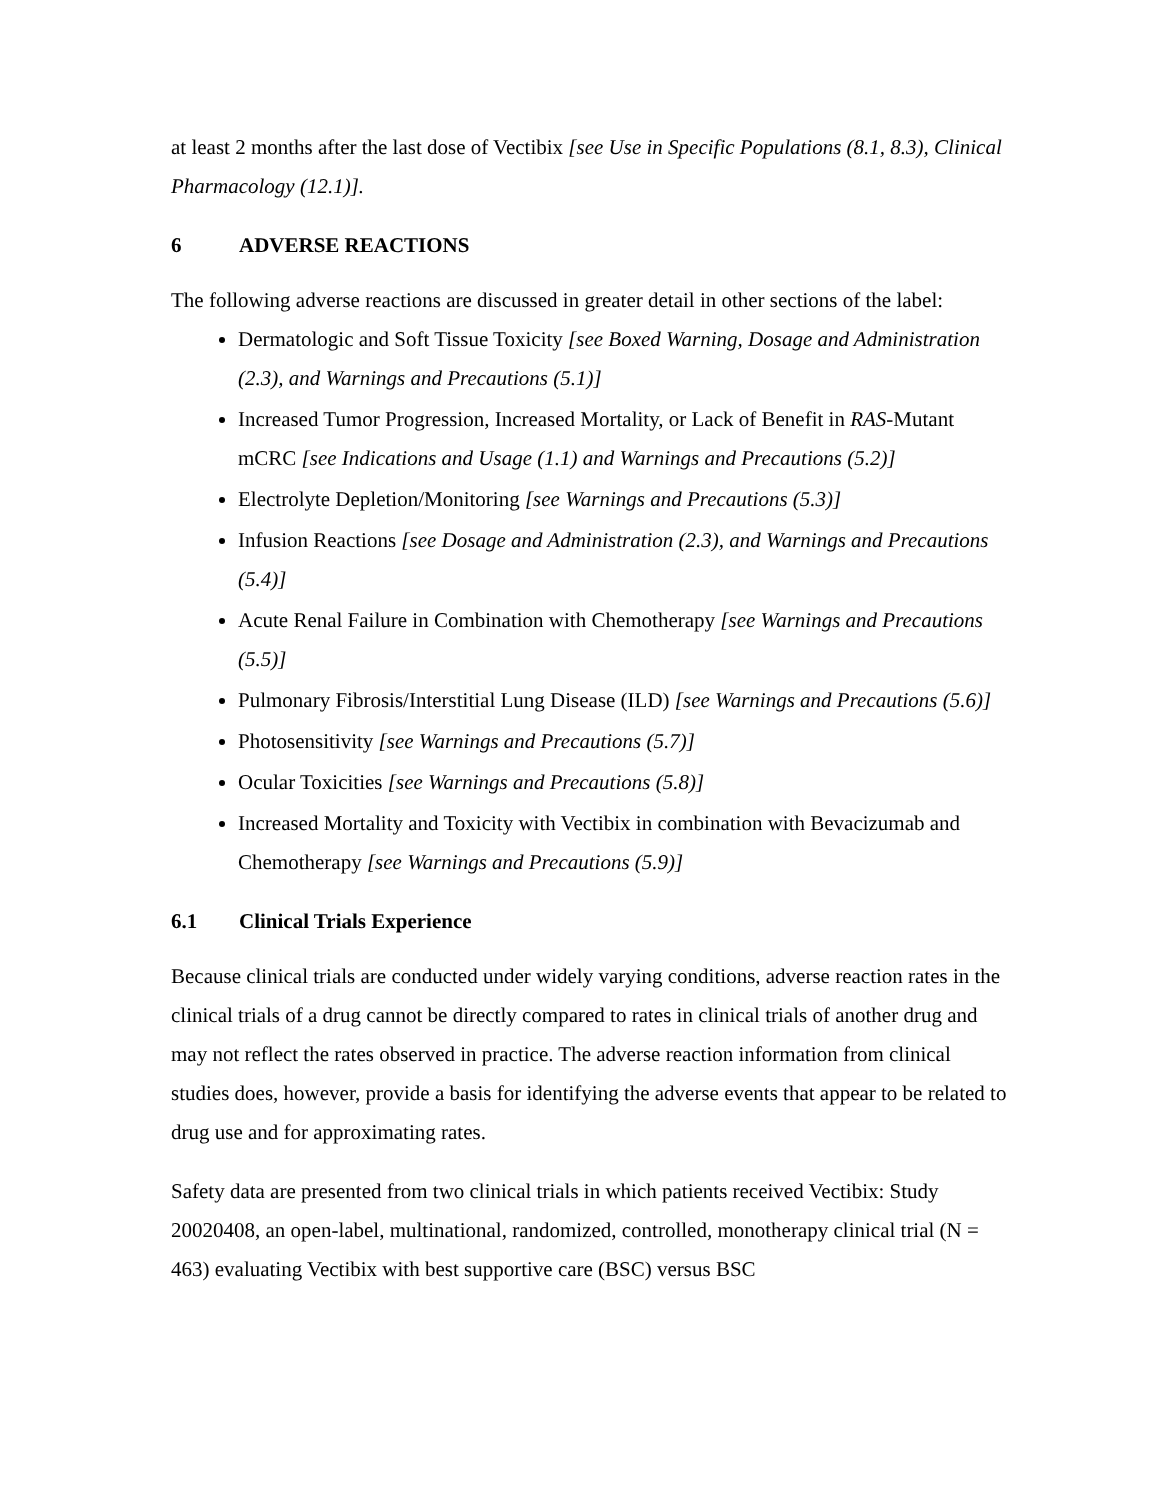at least 2 months after the last dose of Vectibix [see Use in Specific Populations (8.1, 8.3), Clinical Pharmacology (12.1)].
6 ADVERSE REACTIONS
The following adverse reactions are discussed in greater detail in other sections of the label:
Dermatologic and Soft Tissue Toxicity [see Boxed Warning, Dosage and Administration (2.3), and Warnings and Precautions (5.1)]
Increased Tumor Progression, Increased Mortality, or Lack of Benefit in RAS-Mutant mCRC [see Indications and Usage (1.1) and Warnings and Precautions (5.2)]
Electrolyte Depletion/Monitoring [see Warnings and Precautions (5.3)]
Infusion Reactions [see Dosage and Administration (2.3), and Warnings and Precautions (5.4)]
Acute Renal Failure in Combination with Chemotherapy [see Warnings and Precautions (5.5)]
Pulmonary Fibrosis/Interstitial Lung Disease (ILD) [see Warnings and Precautions (5.6)]
Photosensitivity [see Warnings and Precautions (5.7)]
Ocular Toxicities [see Warnings and Precautions (5.8)]
Increased Mortality and Toxicity with Vectibix in combination with Bevacizumab and Chemotherapy [see Warnings and Precautions (5.9)]
6.1 Clinical Trials Experience
Because clinical trials are conducted under widely varying conditions, adverse reaction rates in the clinical trials of a drug cannot be directly compared to rates in clinical trials of another drug and may not reflect the rates observed in practice. The adverse reaction information from clinical studies does, however, provide a basis for identifying the adverse events that appear to be related to drug use and for approximating rates.
Safety data are presented from two clinical trials in which patients received Vectibix: Study 20020408, an open-label, multinational, randomized, controlled, monotherapy clinical trial (N = 463) evaluating Vectibix with best supportive care (BSC) versus BSC